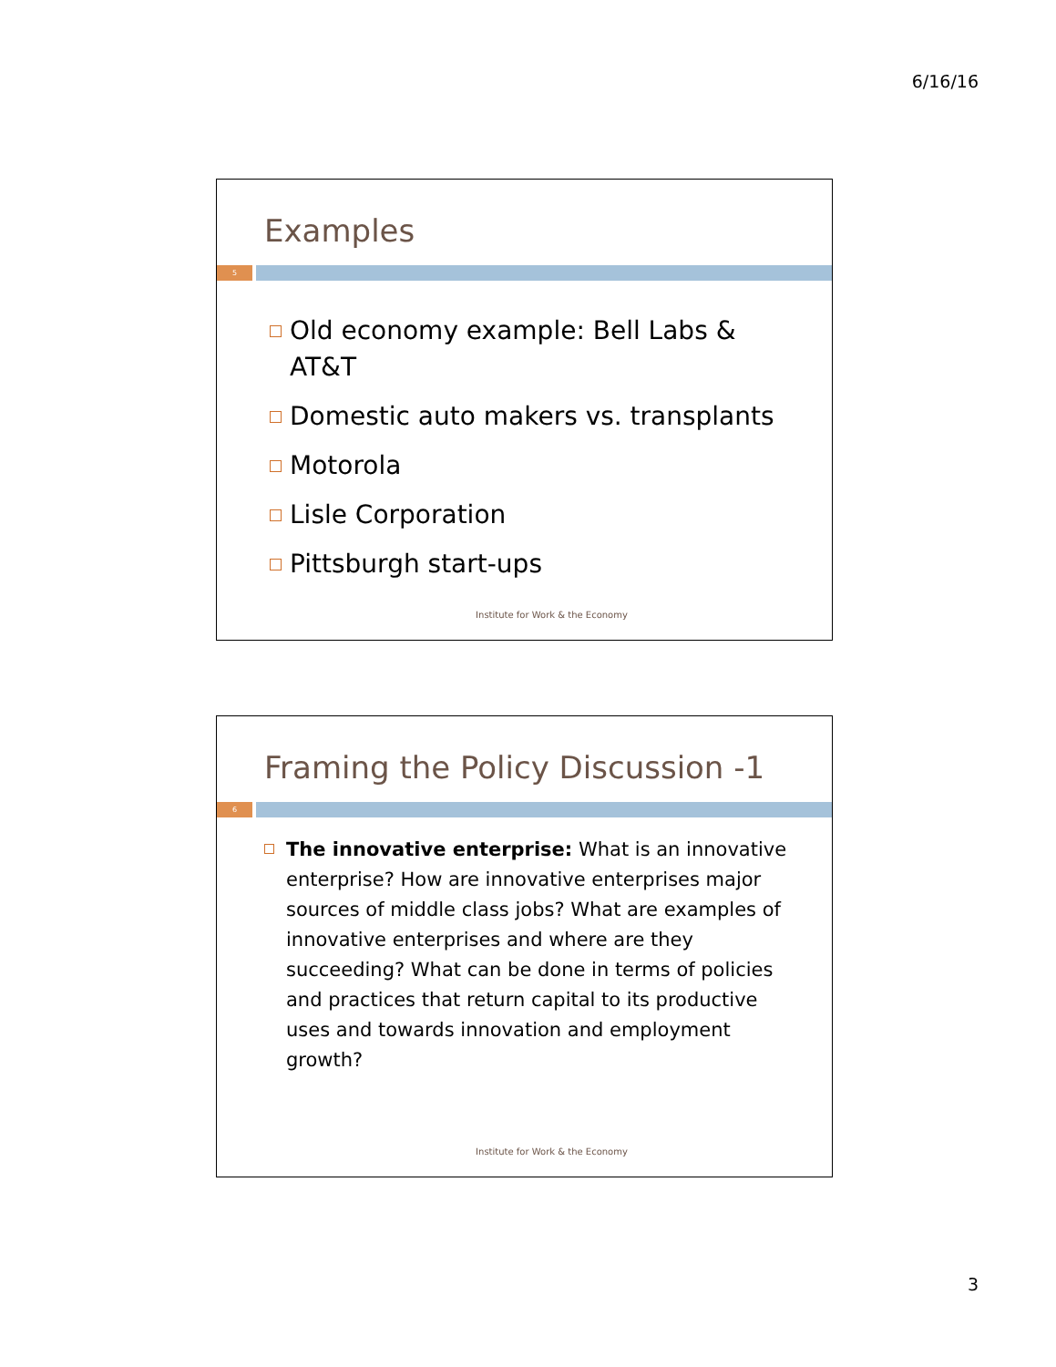6/16/16
Examples
5
Old economy example: Bell Labs & AT&T
Domestic auto makers vs. transplants
Motorola
Lisle Corporation
Pittsburgh start-ups
Institute for Work & the Economy
Framing the Policy Discussion -1
6
The innovative enterprise: What is an innovative enterprise? How are innovative enterprises major sources of middle class jobs? What are examples of innovative enterprises and where are they succeeding? What can be done in terms of policies and practices that return capital to its productive uses and towards innovation and employment growth?
Institute for Work & the Economy
3